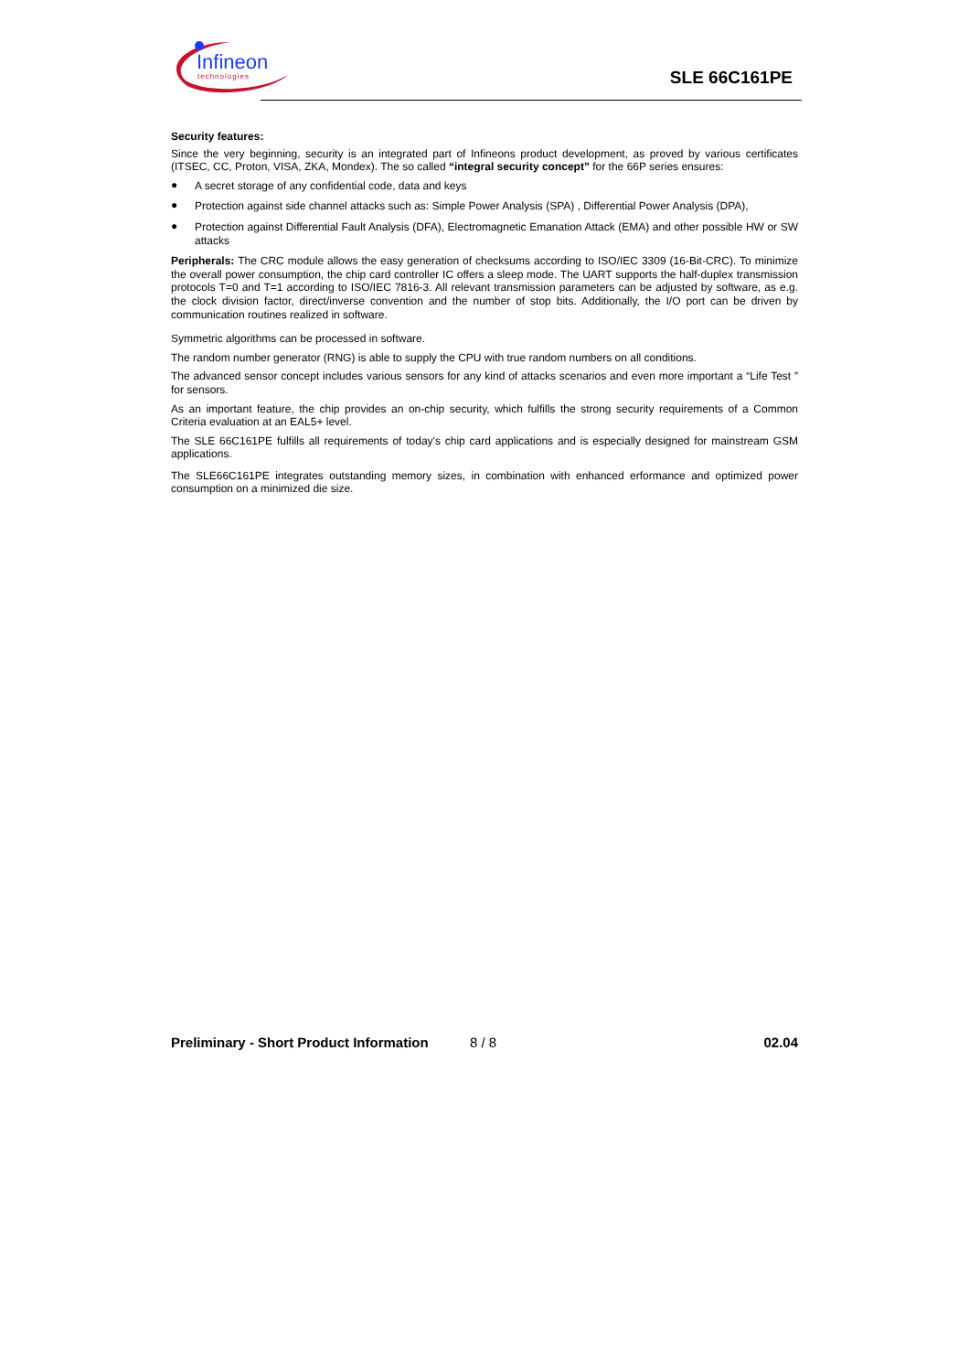Infineon
technologies
SLE 66C161PE
Security features:
Since the very beginning, security is an integrated part of Infineons product development, as proved by various certificates (ITSEC, CC, Proton, VISA, ZKA, Mondex). The so called “integral security concept” for the 66P series ensures:
● A secret storage of any confidential code, data and keys
● Protection against side channel attacks such as: Simple Power Analysis (SPA) , Differential Power Analysis (DPA),
● Protection against Differential Fault Analysis (DFA), Electromagnetic Emanation Attack (EMA) and other possible HW or SW attacks
Peripherals: The CRC module allows the easy generation of checksums according to ISO/IEC 3309 (16-Bit-CRC). To minimize the overall power consumption, the chip card controller IC offers a sleep mode. The UART supports the half-duplex transmission protocols T=0 and T=1 according to ISO/IEC 7816-3. All relevant transmission parameters can be adjusted by software, as e.g. the clock division factor, direct/inverse convention and the number of stop bits. Additionally, the I/O port can be driven by communication routines realized in software.
Symmetric algorithms can be processed in software.
The random number generator (RNG) is able to supply the CPU with true random numbers on all conditions.
The advanced sensor concept includes various sensors for any kind of attacks scenarios and even more important a “Life Test ” for sensors.
As an important feature, the chip provides an on-chip security, which fulfills the strong security requirements of a Common Criteria evaluation at an EAL5+ level.
The SLE 66C161PE fulfills all requirements of today's chip card applications and is especially designed for mainstream GSM applications.
The SLE66C161PE integrates outstanding memory sizes, in combination with enhanced erformance and optimized power consumption on a minimized die size.
Preliminary - Short Product Information 8 / 8 02.04